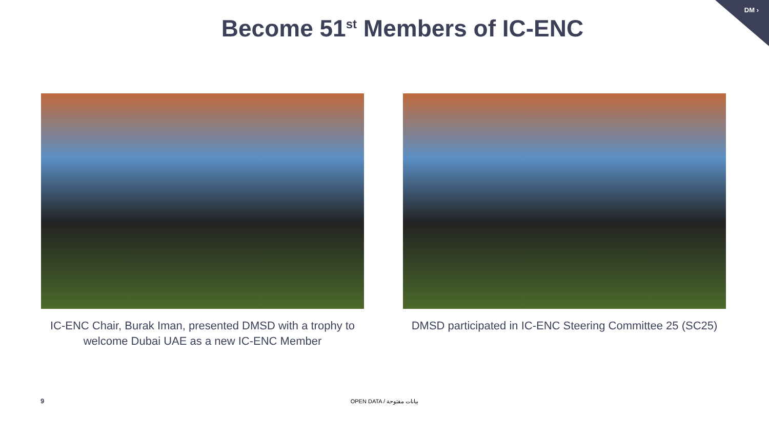DM ›
Become 51<sup>st</sup> Members of IC-ENC
IC-ENC Chair, Burak Iman, presented DMSD with a trophy to welcome Dubai UAE as a new IC-ENC Member
DMSD participated in IC-ENC Steering Committee 25 (SC25)
9
OPEN DATA / بيانات مفتوحة